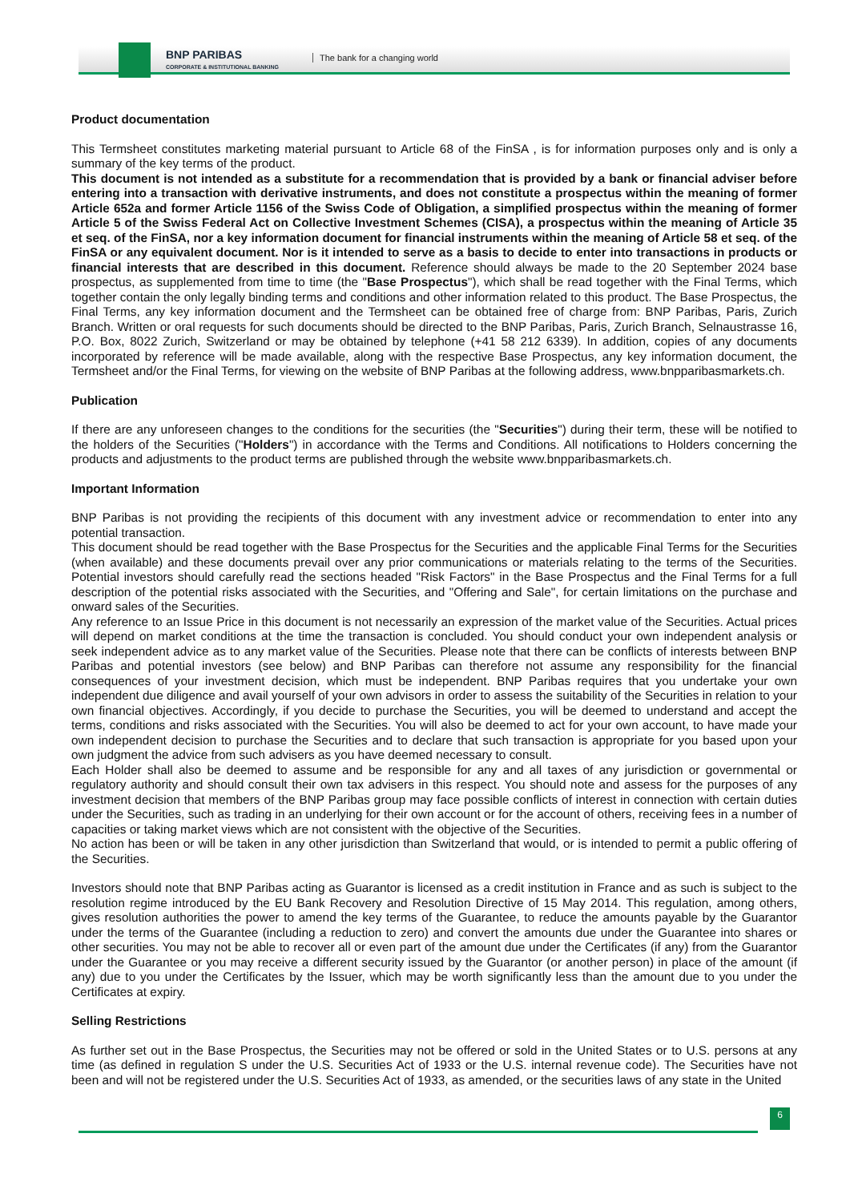BNP PARIBAS
CORPORATE & INSTITUTIONAL BANKING
The bank for a changing world
Product documentation
This Termsheet constitutes marketing material pursuant to Article 68 of the FinSA , is for information purposes only and is only a summary of the key terms of the product.
This document is not intended as a substitute for a recommendation that is provided by a bank or financial adviser before entering into a transaction with derivative instruments, and does not constitute a prospectus within the meaning of former Article 652a and former Article 1156 of the Swiss Code of Obligation, a simplified prospectus within the meaning of former Article 5 of the Swiss Federal Act on Collective Investment Schemes (CISA), a prospectus within the meaning of Article 35 et seq. of the FinSA, nor a key information document for financial instruments within the meaning of Article 58 et seq. of the FinSA or any equivalent document. Nor is it intended to serve as a basis to decide to enter into transactions in products or financial interests that are described in this document. Reference should always be made to the 20 September 2024 base prospectus, as supplemented from time to time (the "Base Prospectus"), which shall be read together with the Final Terms, which together contain the only legally binding terms and conditions and other information related to this product. The Base Prospectus, the Final Terms, any key information document and the Termsheet can be obtained free of charge from: BNP Paribas, Paris, Zurich Branch. Written or oral requests for such documents should be directed to the BNP Paribas, Paris, Zurich Branch, Selnaustrasse 16, P.O. Box, 8022 Zurich, Switzerland or may be obtained by telephone (+41 58 212 6339). In addition, copies of any documents incorporated by reference will be made available, along with the respective Base Prospectus, any key information document, the Termsheet and/or the Final Terms, for viewing on the website of BNP Paribas at the following address, www.bnpparibasmarkets.ch.
Publication
If there are any unforeseen changes to the conditions for the securities (the "Securities") during their term, these will be notified to the holders of the Securities ("Holders") in accordance with the Terms and Conditions. All notifications to Holders concerning the products and adjustments to the product terms are published through the website www.bnpparibasmarkets.ch.
Important Information
BNP Paribas is not providing the recipients of this document with any investment advice or recommendation to enter into any potential transaction.
This document should be read together with the Base Prospectus for the Securities and the applicable Final Terms for the Securities (when available) and these documents prevail over any prior communications or materials relating to the terms of the Securities. Potential investors should carefully read the sections headed "Risk Factors" in the Base Prospectus and the Final Terms for a full description of the potential risks associated with the Securities, and "Offering and Sale", for certain limitations on the purchase and onward sales of the Securities.
Any reference to an Issue Price in this document is not necessarily an expression of the market value of the Securities. Actual prices will depend on market conditions at the time the transaction is concluded. You should conduct your own independent analysis or seek independent advice as to any market value of the Securities. Please note that there can be conflicts of interests between BNP Paribas and potential investors (see below) and BNP Paribas can therefore not assume any responsibility for the financial consequences of your investment decision, which must be independent. BNP Paribas requires that you undertake your own independent due diligence and avail yourself of your own advisors in order to assess the suitability of the Securities in relation to your own financial objectives. Accordingly, if you decide to purchase the Securities, you will be deemed to understand and accept the terms, conditions and risks associated with the Securities. You will also be deemed to act for your own account, to have made your own independent decision to purchase the Securities and to declare that such transaction is appropriate for you based upon your own judgment the advice from such advisers as you have deemed necessary to consult.
Each Holder shall also be deemed to assume and be responsible for any and all taxes of any jurisdiction or governmental or regulatory authority and should consult their own tax advisers in this respect. You should note and assess for the purposes of any investment decision that members of the BNP Paribas group may face possible conflicts of interest in connection with certain duties under the Securities, such as trading in an underlying for their own account or for the account of others, receiving fees in a number of capacities or taking market views which are not consistent with the objective of the Securities.
No action has been or will be taken in any other jurisdiction than Switzerland that would, or is intended to permit a public offering of the Securities.
Investors should note that BNP Paribas acting as Guarantor is licensed as a credit institution in France and as such is subject to the resolution regime introduced by the EU Bank Recovery and Resolution Directive of 15 May 2014. This regulation, among others, gives resolution authorities the power to amend the key terms of the Guarantee, to reduce the amounts payable by the Guarantor under the terms of the Guarantee (including a reduction to zero) and convert the amounts due under the Guarantee into shares or other securities. You may not be able to recover all or even part of the amount due under the Certificates (if any) from the Guarantor under the Guarantee or you may receive a different security issued by the Guarantor (or another person) in place of the amount (if any) due to you under the Certificates by the Issuer, which may be worth significantly less than the amount due to you under the Certificates at expiry.
Selling Restrictions
As further set out in the Base Prospectus, the Securities may not be offered or sold in the United States or to U.S. persons at any time (as defined in regulation S under the U.S. Securities Act of 1933 or the U.S. internal revenue code). The Securities have not been and will not be registered under the U.S. Securities Act of 1933, as amended, or the securities laws of any state in the United
6